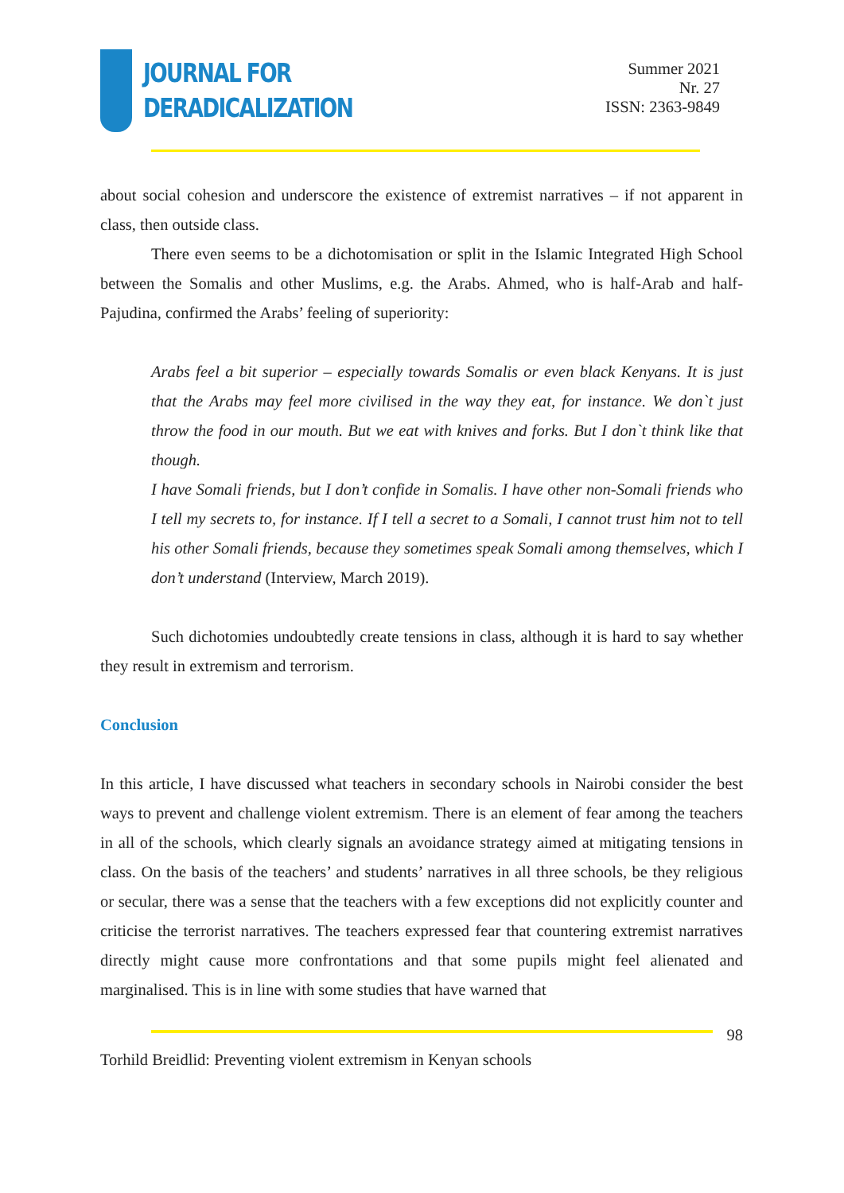JOURNAL FOR
DERADICALIZATION
Summer 2021
Nr. 27
ISSN: 2363-9849
about social cohesion and underscore the existence of extremist narratives – if not apparent in class, then outside class.
There even seems to be a dichotomisation or split in the Islamic Integrated High School between the Somalis and other Muslims, e.g. the Arabs. Ahmed, who is half-Arab and half-Pajudina, confirmed the Arabs’ feeling of superiority:
Arabs feel a bit superior – especially towards Somalis or even black Kenyans. It is just that the Arabs may feel more civilised in the way they eat, for instance. We don`t just throw the food in our mouth. But we eat with knives and forks. But I don`t think like that though.
I have Somali friends, but I don’t confide in Somalis. I have other non-Somali friends who I tell my secrets to, for instance. If I tell a secret to a Somali, I cannot trust him not to tell his other Somali friends, because they sometimes speak Somali among themselves, which I don’t understand (Interview, March 2019).
Such dichotomies undoubtedly create tensions in class, although it is hard to say whether they result in extremism and terrorism.
Conclusion
In this article, I have discussed what teachers in secondary schools in Nairobi consider the best ways to prevent and challenge violent extremism. There is an element of fear among the teachers in all of the schools, which clearly signals an avoidance strategy aimed at mitigating tensions in class. On the basis of the teachers’ and students’ narratives in all three schools, be they religious or secular, there was a sense that the teachers with a few exceptions did not explicitly counter and criticise the terrorist narratives. The teachers expressed fear that countering extremist narratives directly might cause more confrontations and that some pupils might feel alienated and marginalised. This is in line with some studies that have warned that
98
Torhild Breidlid: Preventing violent extremism in Kenyan schools